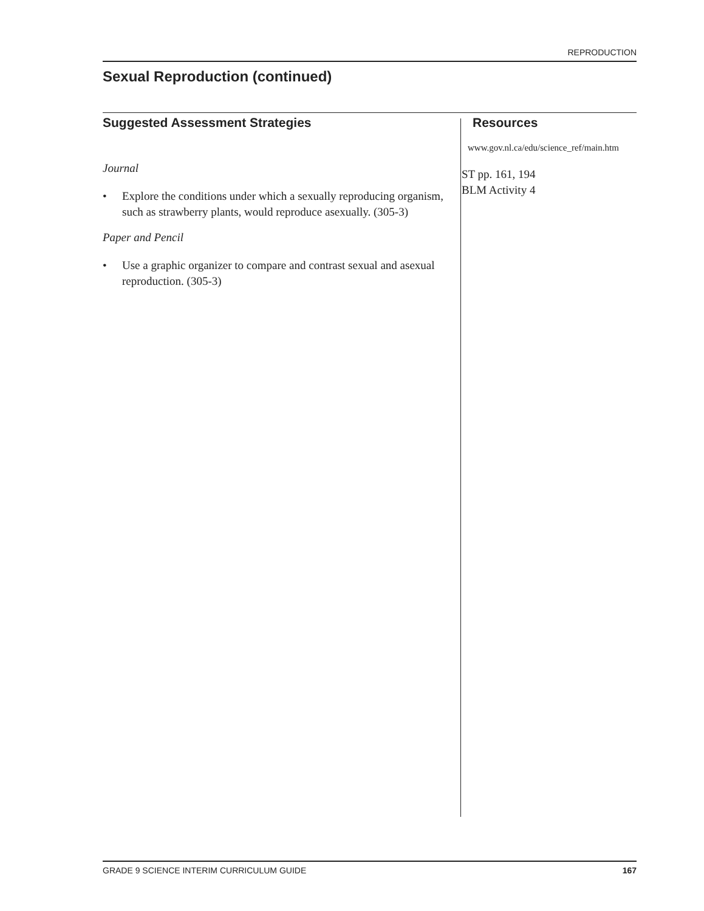REPRODUCTION
Sexual Reproduction (continued)
Suggested Assessment Strategies
Journal
• Explore the conditions under which a sexually reproducing organism, such as strawberry plants, would reproduce asexually. (305-3)
Paper and Pencil
• Use a graphic organizer to compare and contrast sexual and asexual reproduction. (305-3)
Resources
www.gov.nl.ca/edu/science_ref/main.htm
ST pp. 161, 194
BLM Activity 4
GRADE 9 SCIENCE INTERIM CURRICULUM GUIDE 167